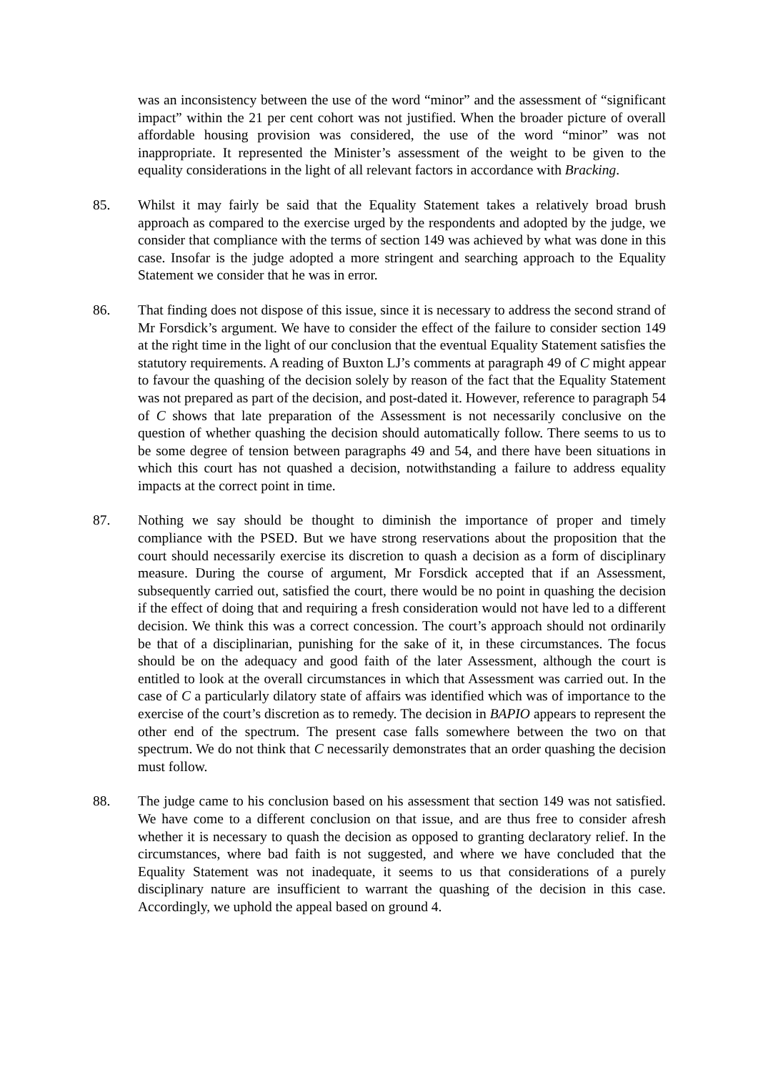was an inconsistency between the use of the word “minor” and the assessment of “significant impact” within the 21 per cent cohort was not justified. When the broader picture of overall affordable housing provision was considered, the use of the word “minor” was not inappropriate. It represented the Minister’s assessment of the weight to be given to the equality considerations in the light of all relevant factors in accordance with Bracking.
85. Whilst it may fairly be said that the Equality Statement takes a relatively broad brush approach as compared to the exercise urged by the respondents and adopted by the judge, we consider that compliance with the terms of section 149 was achieved by what was done in this case. Insofar is the judge adopted a more stringent and searching approach to the Equality Statement we consider that he was in error.
86. That finding does not dispose of this issue, since it is necessary to address the second strand of Mr Forsdick’s argument. We have to consider the effect of the failure to consider section 149 at the right time in the light of our conclusion that the eventual Equality Statement satisfies the statutory requirements. A reading of Buxton LJ’s comments at paragraph 49 of C might appear to favour the quashing of the decision solely by reason of the fact that the Equality Statement was not prepared as part of the decision, and post-dated it. However, reference to paragraph 54 of C shows that late preparation of the Assessment is not necessarily conclusive on the question of whether quashing the decision should automatically follow. There seems to us to be some degree of tension between paragraphs 49 and 54, and there have been situations in which this court has not quashed a decision, notwithstanding a failure to address equality impacts at the correct point in time.
87. Nothing we say should be thought to diminish the importance of proper and timely compliance with the PSED. But we have strong reservations about the proposition that the court should necessarily exercise its discretion to quash a decision as a form of disciplinary measure. During the course of argument, Mr Forsdick accepted that if an Assessment, subsequently carried out, satisfied the court, there would be no point in quashing the decision if the effect of doing that and requiring a fresh consideration would not have led to a different decision. We think this was a correct concession. The court’s approach should not ordinarily be that of a disciplinarian, punishing for the sake of it, in these circumstances. The focus should be on the adequacy and good faith of the later Assessment, although the court is entitled to look at the overall circumstances in which that Assessment was carried out. In the case of C a particularly dilatory state of affairs was identified which was of importance to the exercise of the court’s discretion as to remedy. The decision in BAPIO appears to represent the other end of the spectrum. The present case falls somewhere between the two on that spectrum. We do not think that C necessarily demonstrates that an order quashing the decision must follow.
88. The judge came to his conclusion based on his assessment that section 149 was not satisfied. We have come to a different conclusion on that issue, and are thus free to consider afresh whether it is necessary to quash the decision as opposed to granting declaratory relief. In the circumstances, where bad faith is not suggested, and where we have concluded that the Equality Statement was not inadequate, it seems to us that considerations of a purely disciplinary nature are insufficient to warrant the quashing of the decision in this case. Accordingly, we uphold the appeal based on ground 4.